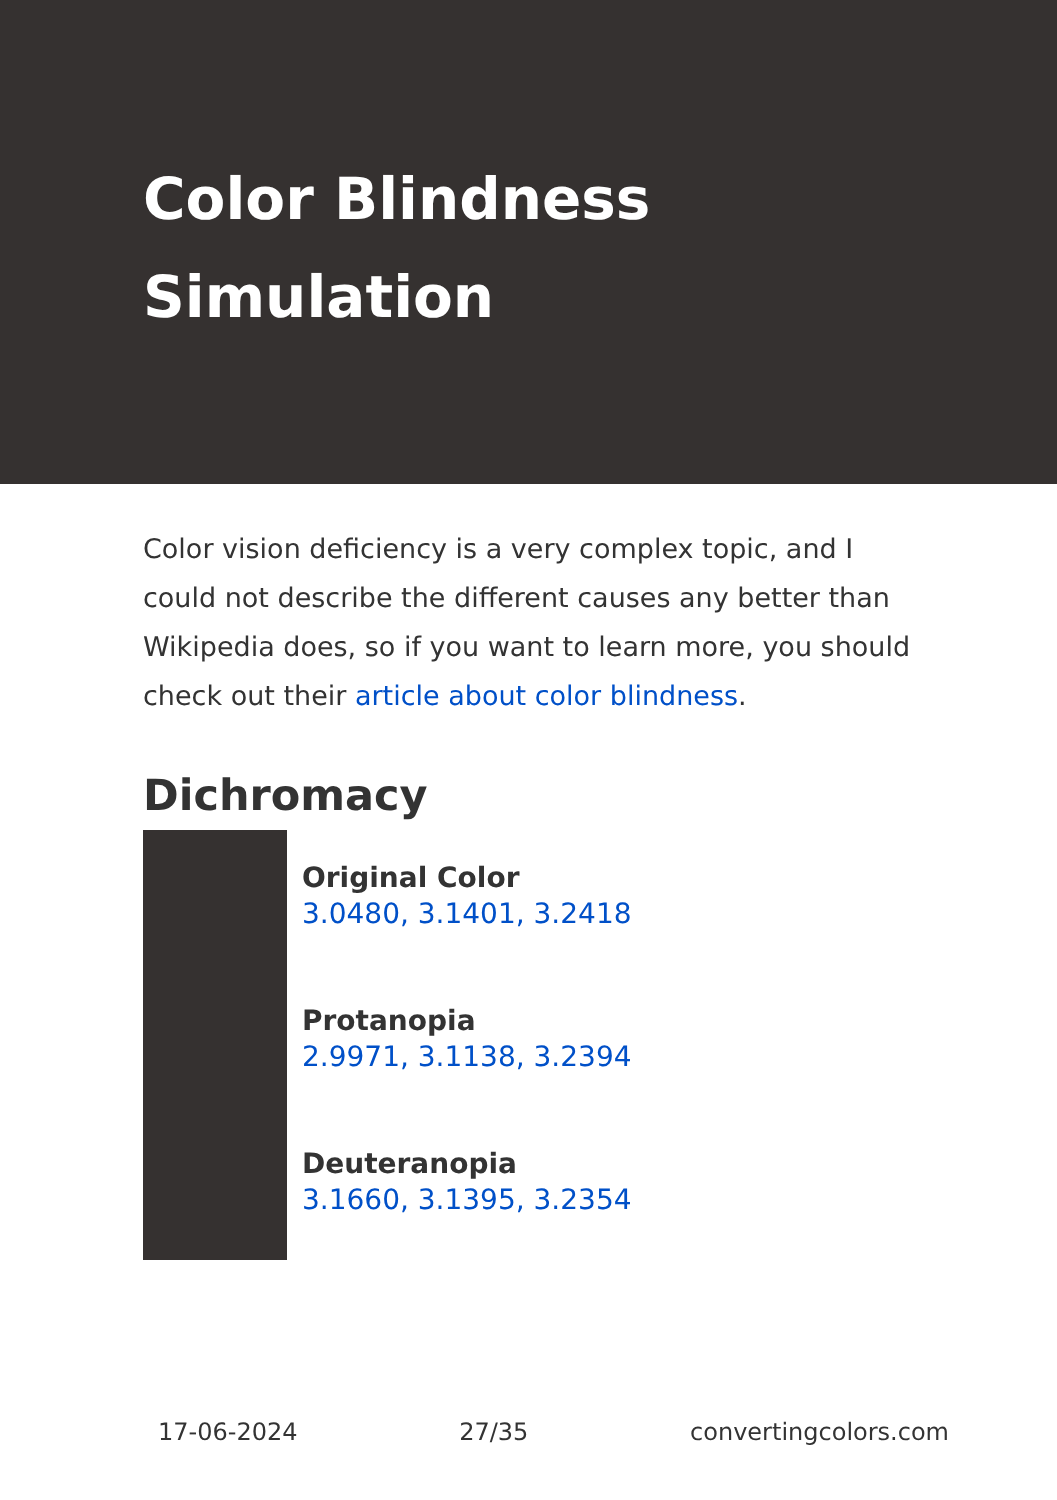Color Blindness Simulation
Color vision deficiency is a very complex topic, and I could not describe the different causes any better than Wikipedia does, so if you want to learn more, you should check out their article about color blindness.
Dichromacy
Original Color
3.0480, 3.1401, 3.2418
Protanopia
2.9971, 3.1138, 3.2394
Deuteranopia
3.1660, 3.1395, 3.2354
17-06-2024 27/35 convertingcolors.com